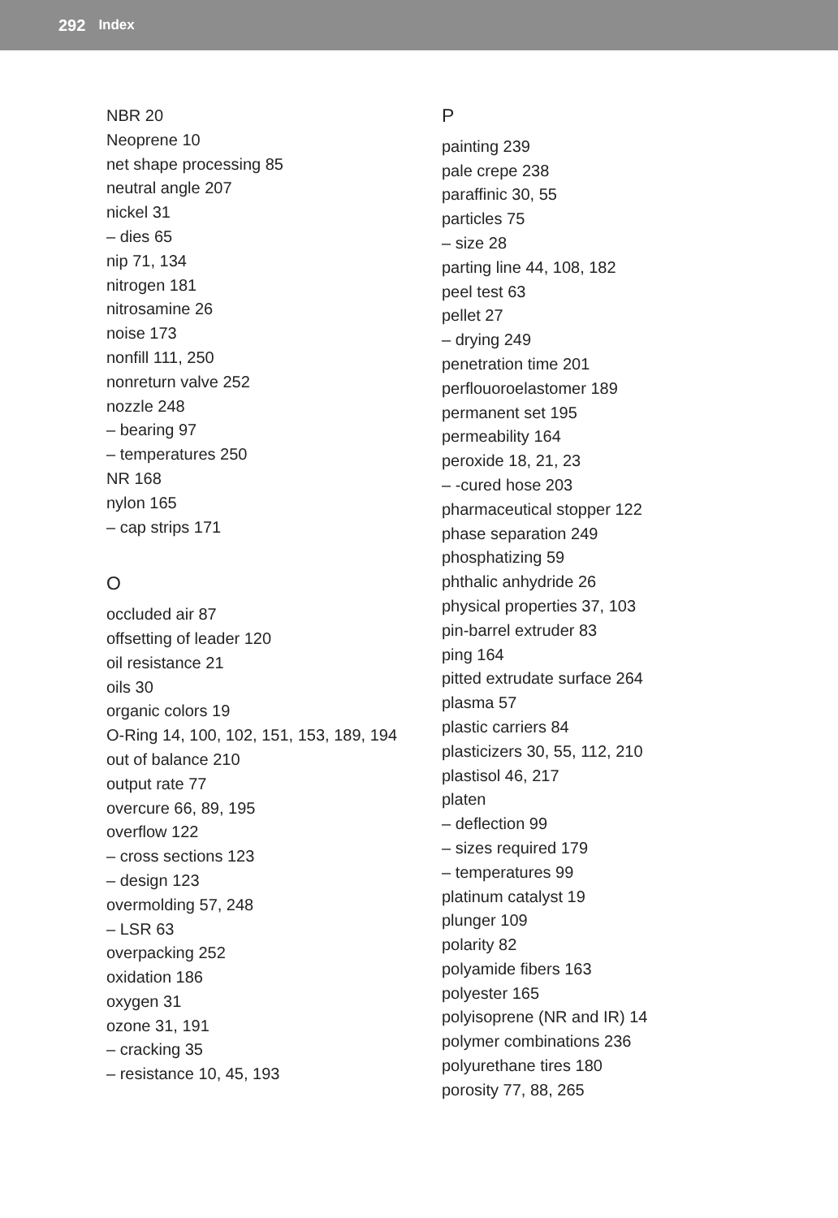292 Index
NBR 20
Neoprene 10
net shape processing 85
neutral angle 207
nickel 31
– dies 65
nip 71, 134
nitrogen 181
nitrosamine 26
noise 173
nonfill 111, 250
nonreturn valve 252
nozzle 248
– bearing 97
– temperatures 250
NR 168
nylon 165
– cap strips 171
O
occluded air 87
offsetting of leader 120
oil resistance 21
oils 30
organic colors 19
O-Ring 14, 100, 102, 151, 153, 189, 194
out of balance 210
output rate 77
overcure 66, 89, 195
overflow 122
– cross sections 123
– design 123
overmolding 57, 248
– LSR 63
overpacking 252
oxidation 186
oxygen 31
ozone 31, 191
– cracking 35
– resistance 10, 45, 193
P
painting 239
pale crepe 238
paraffinic 30, 55
particles 75
– size 28
parting line 44, 108, 182
peel test 63
pellet 27
– drying 249
penetration time 201
perflouoroelastomer 189
permanent set 195
permeability 164
peroxide 18, 21, 23
– -cured hose 203
pharmaceutical stopper 122
phase separation 249
phosphatizing 59
phthalic anhydride 26
physical properties 37, 103
pin-barrel extruder 83
ping 164
pitted extrudate surface 264
plasma 57
plastic carriers 84
plasticizers 30, 55, 112, 210
plastisol 46, 217
platen
– deflection 99
– sizes required 179
– temperatures 99
platinum catalyst 19
plunger 109
polarity 82
polyamide fibers 163
polyester 165
polyisoprene (NR and IR) 14
polymer combinations 236
polyurethane tires 180
porosity 77, 88, 265